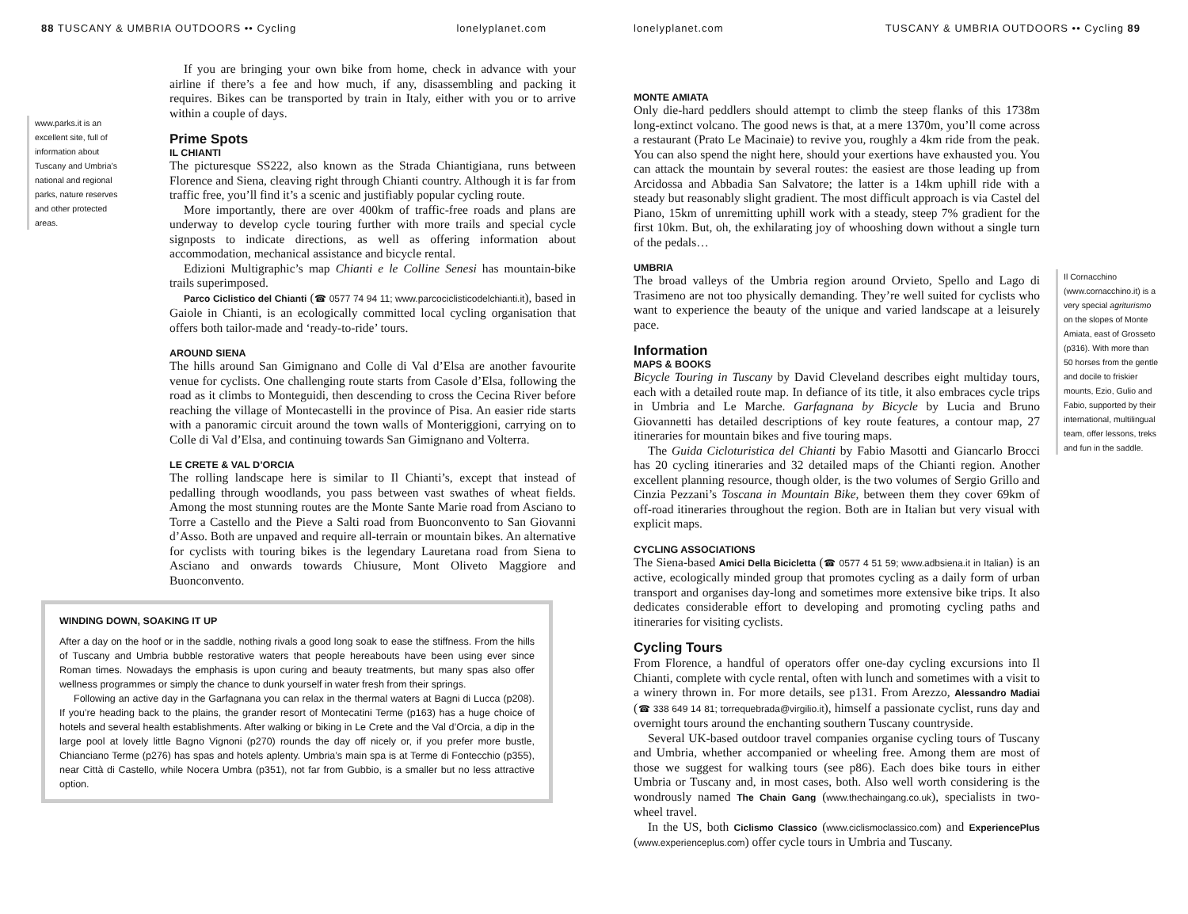88 TUSCANY & UMBRIA OUTDOORS •• Cycling lonelyplanet.com
www.parks.it is an excellent site, full of information about Tuscany and Umbria’s national and regional parks, nature reserves and other protected areas.
If you are bringing your own bike from home, check in advance with your airline if there’s a fee and how much, if any, disassembling and packing it requires. Bikes can be transported by train in Italy, either with you or to arrive within a couple of days.
Prime Spots
IL CHIANTI
The picturesque SS222, also known as the Strada Chiantigiana, runs between Florence and Siena, cleaving right through Chianti country. Although it is far from traffic free, you’ll find it’s a scenic and justifiably popular cycling route.
More importantly, there are over 400km of traffic-free roads and plans are underway to develop cycle touring further with more trails and special cycle signposts to indicate directions, as well as offering information about accommodation, mechanical assistance and bicycle rental.
Edizioni Multigraphic’s map Chianti e le Colline Senesi has mountain-bike trails superimposed.
Parco Ciclistico del Chianti (☎ 0577 74 94 11; www.parcociclisticodelchianti.it), based in Gaiole in Chianti, is an ecologically committed local cycling organisation that offers both tailor-made and ‘ready-to-ride’ tours.
AROUND SIENA
The hills around San Gimignano and Colle di Val d’Elsa are another favourite venue for cyclists. One challenging route starts from Casole d’Elsa, following the road as it climbs to Monteguidi, then descending to cross the Cecina River before reaching the village of Montecastelli in the province of Pisa. An easier ride starts with a panoramic circuit around the town walls of Monteriggioni, carrying on to Colle di Val d’Elsa, and continuing towards San Gimignano and Volterra.
LE CRETE & VAL D’ORCIA
The rolling landscape here is similar to Il Chianti’s, except that instead of pedalling through woodlands, you pass between vast swathes of wheat fields. Among the most stunning routes are the Monte Sante Marie road from Asciano to Torre a Castello and the Pieve a Salti road from Buonconvento to San Giovanni d’Asso. Both are unpaved and require all-terrain or mountain bikes. An alternative for cyclists with touring bikes is the legendary Lauretana road from Siena to Asciano and onwards towards Chiusure, Mont Oliveto Maggiore and Buonconvento.
WINDING DOWN, SOAKING IT UP
After a day on the hoof or in the saddle, nothing rivals a good long soak to ease the stiffness. From the hills of Tuscany and Umbria bubble restorative waters that people hereabouts have been using ever since Roman times. Nowadays the emphasis is upon curing and beauty treatments, but many spas also offer wellness programmes or simply the chance to dunk yourself in water fresh from their springs.
Following an active day in the Garfagnana you can relax in the thermal waters at Bagni di Lucca (p208). If you’re heading back to the plains, the grander resort of Montecatini Terme (p163) has a huge choice of hotels and several health establishments. After walking or biking in Le Crete and the Val d’Orcia, a dip in the large pool at lovely little Bagno Vignoni (p270) rounds the day off nicely or, if you prefer more bustle, Chianciano Terme (p276) has spas and hotels aplenty. Umbria’s main spa is at Terme di Fontecchio (p355), near Città di Castello, while Nocera Umbra (p351), not far from Gubbio, is a smaller but no less attractive option.
lonelyplanet.com TUSCANY & UMBRIA OUTDOORS •• Cycling 89
MONTE AMIATA
Only die-hard peddlers should attempt to climb the steep flanks of this 1738m long-extinct volcano. The good news is that, at a mere 1370m, you’ll come across a restaurant (Prato Le Macinaie) to revive you, roughly a 4km ride from the peak. You can also spend the night here, should your exertions have exhausted you. You can attack the mountain by several routes: the easiest are those leading up from Arcidossa and Abbadia San Salvatore; the latter is a 14km uphill ride with a steady but reasonably slight gradient. The most difficult approach is via Castel del Piano, 15km of unremitting uphill work with a steady, steep 7% gradient for the first 10km. But, oh, the exhilarating joy of whooshing down without a single turn of the pedals…
UMBRIA
The broad valleys of the Umbria region around Orvieto, Spello and Lago di Trasimeno are not too physically demanding. They’re well suited for cyclists who want to experience the beauty of the unique and varied landscape at a leisurely pace.
Information
MAPS & BOOKS
Bicycle Touring in Tuscany by David Cleveland describes eight multiday tours, each with a detailed route map. In defiance of its title, it also embraces cycle trips in Umbria and Le Marche. Garfagnana by Bicycle by Lucia and Bruno Giovannetti has detailed descriptions of key route features, a contour map, 27 itineraries for mountain bikes and five touring maps.
The Guida Cicloturistica del Chianti by Fabio Masotti and Giancarlo Brocci has 20 cycling itineraries and 32 detailed maps of the Chianti region. Another excellent planning resource, though older, is the two volumes of Sergio Grillo and Cinzia Pezzani’s Toscana in Mountain Bike, between them they cover 69km of off-road itineraries throughout the region. Both are in Italian but very visual with explicit maps.
CYCLING ASSOCIATIONS
The Siena-based Amici Della Bicicletta (☎ 0577 4 51 59; www.adbsiena.it in Italian) is an active, ecologically minded group that promotes cycling as a daily form of urban transport and organises day-long and sometimes more extensive bike trips. It also dedicates considerable effort to developing and promoting cycling paths and itineraries for visiting cyclists.
Cycling Tours
From Florence, a handful of operators offer one-day cycling excursions into Il Chianti, complete with cycle rental, often with lunch and sometimes with a visit to a winery thrown in. For more details, see p131. From Arezzo, Alessandro Madiai (☎ 338 649 14 81; torrequebrada@virgilio.it), himself a passionate cyclist, runs day and overnight tours around the enchanting southern Tuscany countryside.
Several UK-based outdoor travel companies organise cycling tours of Tuscany and Umbria, whether accompanied or wheeling free. Among them are most of those we suggest for walking tours (see p86). Each does bike tours in either Umbria or Tuscany and, in most cases, both. Also well worth considering is the wondrously named The Chain Gang (www.thechaingang.co.uk), specialists in two-wheel travel.
In the US, both Ciclismo Classico (www.ciclismoclassico.com) and ExperiencePlus (www.experienceplus.com) offer cycle tours in Umbria and Tuscany.
Il Cornacchino (www.cornacchino.it) is a very special agriturismo on the slopes of Monte Amiata, east of Grosseto (p316). With more than 50 horses from the gentle and docile to friskier mounts, Ezio, Gulio and Fabio, supported by their international, multilingual team, offer lessons, treks and fun in the saddle.